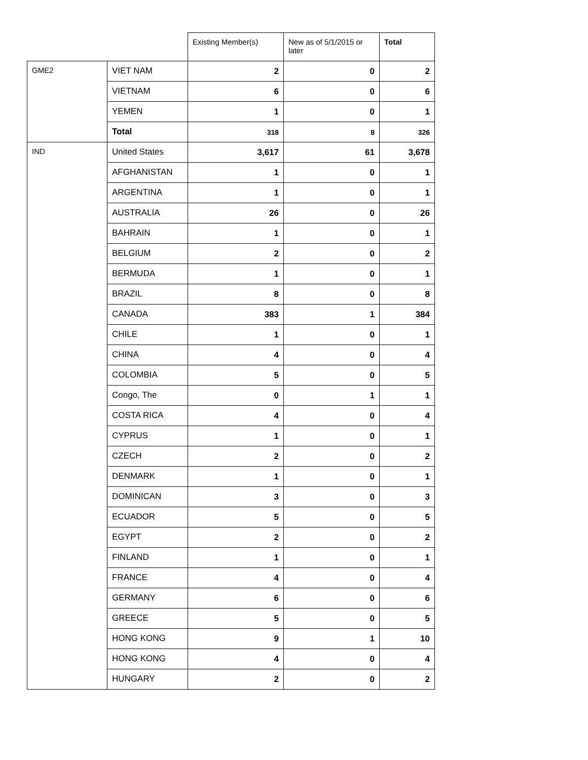| | | Existing Member(s) | New as of 5/1/2015 or later | Total |
| --- | --- | --- | --- | --- |
| GME2 | VIET NAM | 2 | 0 | 2 |
| | VIETNAM | 6 | 0 | 6 |
| | YEMEN | 1 | 0 | 1 |
| | Total | 318 | 8 | 326 |
| IND | United States | 3,617 | 61 | 3,678 |
| | AFGHANISTAN | 1 | 0 | 1 |
| | ARGENTINA | 1 | 0 | 1 |
| | AUSTRALIA | 26 | 0 | 26 |
| | BAHRAIN | 1 | 0 | 1 |
| | BELGIUM | 2 | 0 | 2 |
| | BERMUDA | 1 | 0 | 1 |
| | BRAZIL | 8 | 0 | 8 |
| | CANADA | 383 | 1 | 384 |
| | CHILE | 1 | 0 | 1 |
| | CHINA | 4 | 0 | 4 |
| | COLOMBIA | 5 | 0 | 5 |
| | Congo, The | 0 | 1 | 1 |
| | COSTA RICA | 4 | 0 | 4 |
| | CYPRUS | 1 | 0 | 1 |
| | CZECH | 2 | 0 | 2 |
| | DENMARK | 1 | 0 | 1 |
| | DOMINICAN | 3 | 0 | 3 |
| | ECUADOR | 5 | 0 | 5 |
| | EGYPT | 2 | 0 | 2 |
| | FINLAND | 1 | 0 | 1 |
| | FRANCE | 4 | 0 | 4 |
| | GERMANY | 6 | 0 | 6 |
| | GREECE | 5 | 0 | 5 |
| | HONG KONG | 9 | 1 | 10 |
| | HONG KONG | 4 | 0 | 4 |
| | HUNGARY | 2 | 0 | 2 |